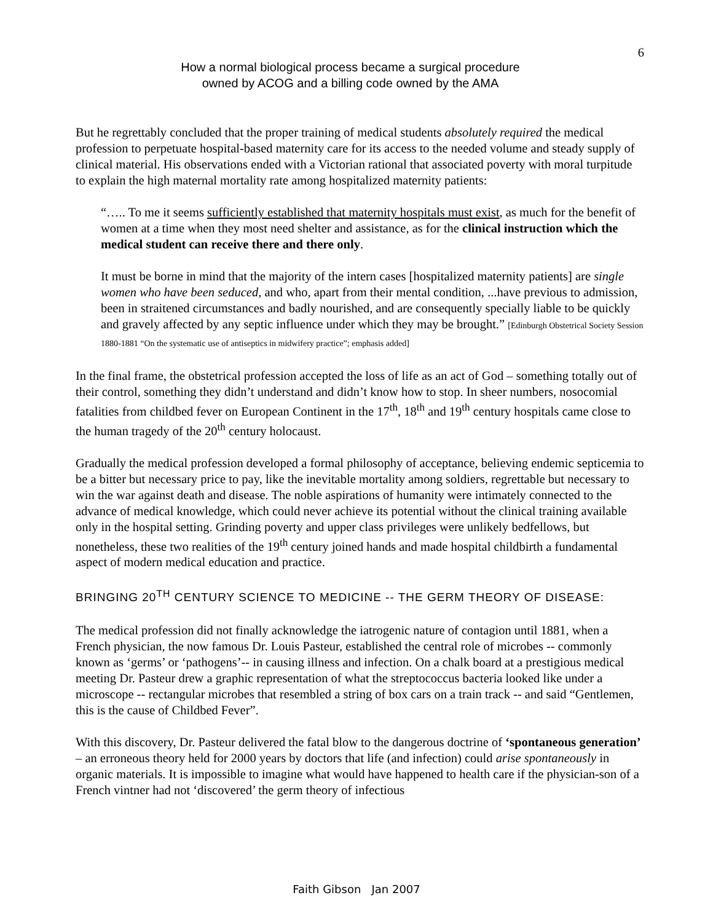6
How a normal biological process became a surgical procedure
owned by ACOG and a billing code owned by the AMA
But he regrettably concluded that the proper training of medical students absolutely required the medical profession to perpetuate hospital-based maternity care for its access to the needed volume and steady supply of clinical material. His observations ended with a Victorian rational that associated poverty with moral turpitude to explain the high maternal mortality rate among hospitalized maternity patients:
“….. To me it seems sufficiently established that maternity hospitals must exist, as much for the benefit of women at a time when they most need shelter and assistance, as for the clinical instruction which the medical student can receive there and there only.
It must be borne in mind that the majority of the intern cases [hospitalized maternity patients] are single women who have been seduced, and who, apart from their mental condition, ...have previous to admission, been in straitened circumstances and badly nourished, and are consequently specially liable to be quickly and gravely affected by any septic influence under which they may be brought.” [Edinburgh Obstetrical Society Session 1880-1881 “On the systematic use of antiseptics in midwifery practice”; emphasis added]
In the final frame, the obstetrical profession accepted the loss of life as an act of God – something totally out of their control, something they didn’t understand and didn’t know how to stop. In sheer numbers, nosocomial fatalities from childbed fever on European Continent in the 17<sup>th</sup>, 18<sup>th</sup> and 19<sup>th</sup> century hospitals came close to the human tragedy of the 20<sup>th</sup> century holocaust.
Gradually the medical profession developed a formal philosophy of acceptance, believing endemic septicemia to be a bitter but necessary price to pay, like the inevitable mortality among soldiers, regrettable but necessary to win the war against death and disease. The noble aspirations of humanity were intimately connected to the advance of medical knowledge, which could never achieve its potential without the clinical training available only in the hospital setting. Grinding poverty and upper class privileges were unlikely bedfellows, but nonetheless, these two realities of the 19<sup>th</sup> century joined hands and made hospital childbirth a fundamental aspect of modern medical education and practice.
BRINGING 20<sup>TH</sup> CENTURY SCIENCE TO MEDICINE -- THE GERM THEORY OF DISEASE:
The medical profession did not finally acknowledge the iatrogenic nature of contagion until 1881, when a French physician, the now famous Dr. Louis Pasteur, established the central role of microbes -- commonly known as ‘germs’ or ‘pathogens’-- in causing illness and infection. On a chalk board at a prestigious medical meeting Dr. Pasteur drew a graphic representation of what the streptococcus bacteria looked like under a microscope -- rectangular microbes that resembled a string of box cars on a train track -- and said “Gentlemen, this is the cause of Childbed Fever”.
With this discovery, Dr. Pasteur delivered the fatal blow to the dangerous doctrine of ‘spontaneous generation’ – an erroneous theory held for 2000 years by doctors that life (and infection) could arise spontaneously in organic materials. It is impossible to imagine what would have happened to health care if the physician-son of a French vintner had not ‘discovered’ the germ theory of infectious
Faith Gibson Jan 2007